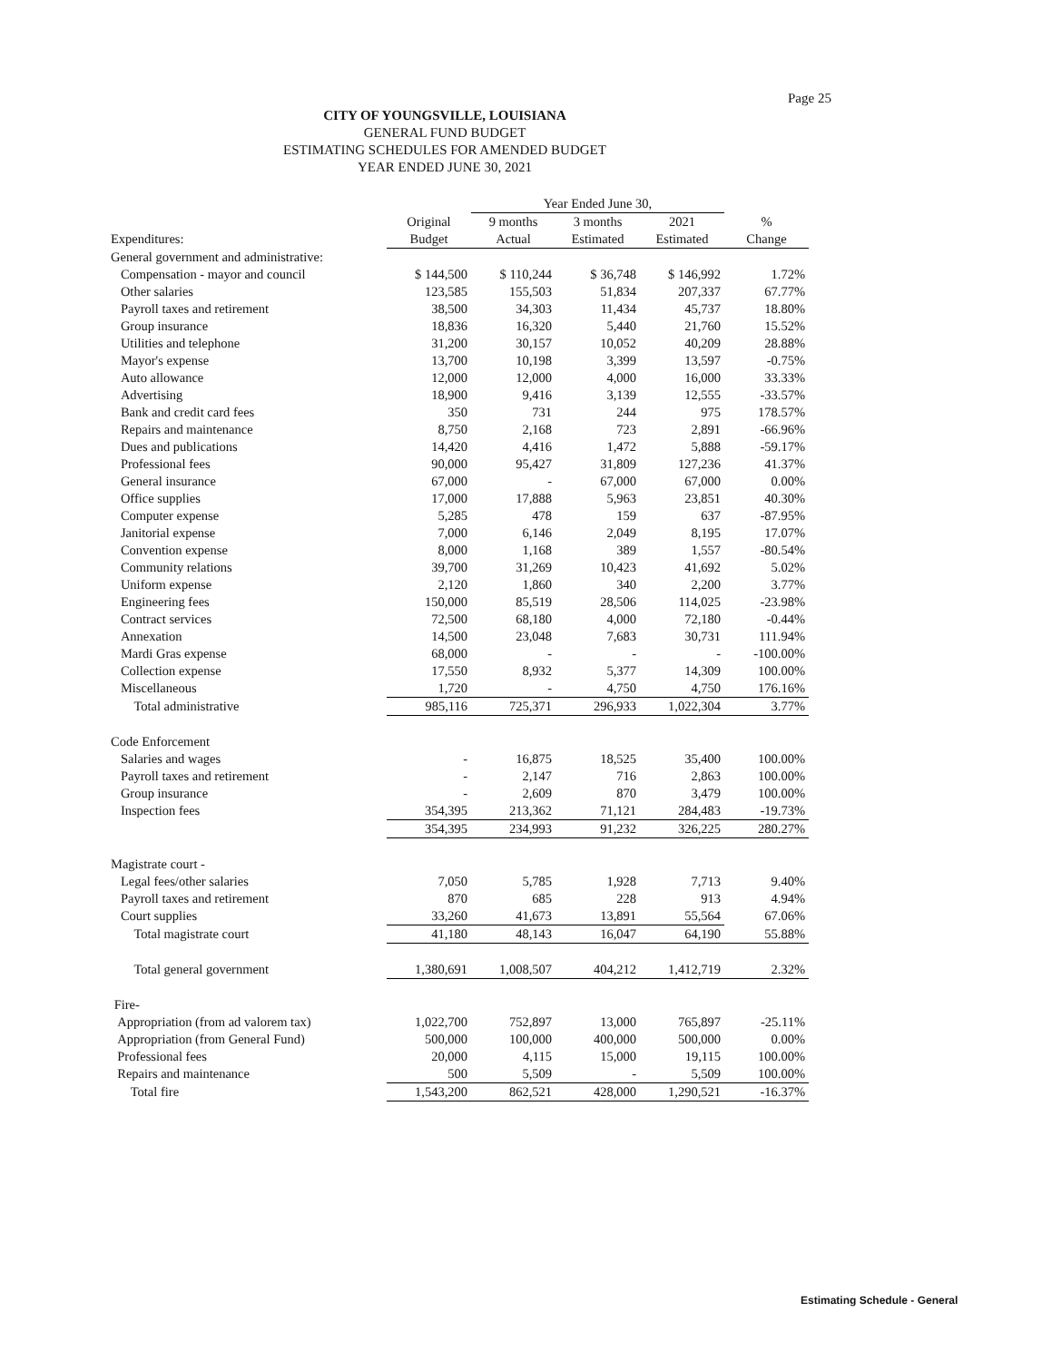Page 25
CITY OF YOUNGSVILLE, LOUISIANA
GENERAL FUND BUDGET
ESTIMATING SCHEDULES FOR AMENDED BUDGET
YEAR ENDED JUNE 30, 2021
| | | Year Ended June 30, | | | | |
| --- | --- | --- | --- | --- | --- | --- |
| | Original | 9 months | 3 months | 2021 | % | |
| Expenditures: | Budget | Actual | Estimated | Estimated | Change | |
| General government and administrative: | | | | | | |
| Compensation - mayor and council | $ 144,500 | $ 110,244 | $ 36,748 | $ 146,992 | 1.72% | |
| Other salaries | 123,585 | 155,503 | 51,834 | 207,337 | 67.77% | |
| Payroll taxes and retirement | 38,500 | 34,303 | 11,434 | 45,737 | 18.80% | |
| Group insurance | 18,836 | 16,320 | 5,440 | 21,760 | 15.52% | |
| Utilities and telephone | 31,200 | 30,157 | 10,052 | 40,209 | 28.88% | |
| Mayor's expense | 13,700 | 10,198 | 3,399 | 13,597 | -0.75% | |
| Auto allowance | 12,000 | 12,000 | 4,000 | 16,000 | 33.33% | |
| Advertising | 18,900 | 9,416 | 3,139 | 12,555 | -33.57% | |
| Bank and credit card fees | 350 | 731 | 244 | 975 | 178.57% | |
| Repairs and maintenance | 8,750 | 2,168 | 723 | 2,891 | -66.96% | |
| Dues and publications | 14,420 | 4,416 | 1,472 | 5,888 | -59.17% | |
| Professional fees | 90,000 | 95,427 | 31,809 | 127,236 | 41.37% | |
| General insurance | 67,000 | - | 67,000 | 67,000 | 0.00% | |
| Office supplies | 17,000 | 17,888 | 5,963 | 23,851 | 40.30% | |
| Computer expense | 5,285 | 478 | 159 | 637 | -87.95% | |
| Janitorial expense | 7,000 | 6,146 | 2,049 | 8,195 | 17.07% | |
| Convention expense | 8,000 | 1,168 | 389 | 1,557 | -80.54% | |
| Community relations | 39,700 | 31,269 | 10,423 | 41,692 | 5.02% | |
| Uniform expense | 2,120 | 1,860 | 340 | 2,200 | 3.77% | |
| Engineering fees | 150,000 | 85,519 | 28,506 | 114,025 | -23.98% | |
| Contract services | 72,500 | 68,180 | 4,000 | 72,180 | -0.44% | |
| Annexation | 14,500 | 23,048 | 7,683 | 30,731 | 111.94% | |
| Mardi Gras expense | 68,000 | - | - | - | -100.00% | |
| Collection expense | 17,550 | 8,932 | 5,377 | 14,309 | 100.00% | |
| Miscellaneous | 1,720 | - | 4,750 | 4,750 | 176.16% | |
| Total administrative | 985,116 | 725,371 | 296,933 | 1,022,304 | 3.77% | |
| Code Enforcement | | | | | | |
| Salaries and wages | - | 16,875 | 18,525 | 35,400 | 100.00% | |
| Payroll taxes and retirement | - | 2,147 | 716 | 2,863 | 100.00% | |
| Group insurance | - | 2,609 | 870 | 3,479 | 100.00% | |
| Inspection fees | 354,395 | 213,362 | 71,121 | 284,483 | -19.73% | |
| | 354,395 | 234,993 | 91,232 | 326,225 | 280.27% | |
| Magistrate court - | | | | | | |
| Legal fees/other salaries | 7,050 | 5,785 | 1,928 | 7,713 | 9.40% | |
| Payroll taxes and retirement | 870 | 685 | 228 | 913 | 4.94% | |
| Court supplies | 33,260 | 41,673 | 13,891 | 55,564 | 67.06% | |
| Total magistrate court | 41,180 | 48,143 | 16,047 | 64,190 | 55.88% | |
| Total general government | 1,380,691 | 1,008,507 | 404,212 | 1,412,719 | 2.32% | |
| Fire- | | | | | | |
| Appropriation (from ad valorem tax) | 1,022,700 | 752,897 | 13,000 | 765,897 | -25.11% | |
| Appropriation (from General Fund) | 500,000 | 100,000 | 400,000 | 500,000 | 0.00% | |
| Professional fees | 20,000 | 4,115 | 15,000 | 19,115 | 100.00% | |
| Repairs and maintenance | 500 | 5,509 | - | 5,509 | 100.00% | |
| Total fire | 1,543,200 | 862,521 | 428,000 | 1,290,521 | -16.37% | |
Estimating Schedule - General